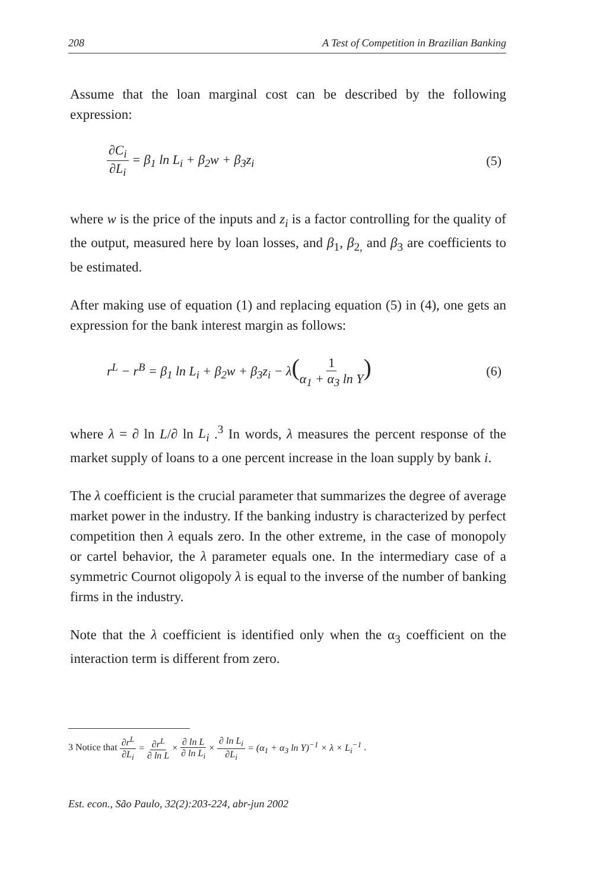208 A Test of Competition in Brazilian Banking
Assume that the loan marginal cost can be described by the following expression:
∂C<sub>i</sub> ∂L<sub>i</sub> = β<sub>1</sub> ln L<sub>i</sub> + β<sub>2</sub>w + β<sub>3</sub>z<sub>i</sub> (5)
where w is the price of the inputs and z<sub>i</sub> is a factor controlling for the quality of the output, measured here by loan losses, and β<sub>1</sub>, β<sub>2,</sub> and β<sub>3</sub> are coefficients to be estimated.
After making use of equation (1) and replacing equation (5) in (4), one gets an expression for the bank interest margin as follows:
r<sup>L</sup> − r<sup>B</sup> = β<sub>1</sub> ln L<sub>i</sub> + β<sub>2</sub>w + β<sub>3</sub>z<sub>i</sub> − λ(1 α<sub>1</sub> + α<sub>3</sub> ln Y) (6)
where λ = ∂ ln L/∂ ln L<sub>i</sub> .<sup>3</sup> In words, λ measures the percent response of the market supply of loans to a one percent increase in the loan supply by bank i.
The λ coefficient is the crucial parameter that summarizes the degree of average market power in the industry. If the banking industry is characterized by perfect competition then λ equals zero. In the other extreme, in the case of monopoly or cartel behavior, the λ parameter equals one. In the intermediary case of a symmetric Cournot oligopoly λ is equal to the inverse of the number of banking firms in the industry.
Note that the λ coefficient is identified only when the α<sub>3</sub> coefficient on the interaction term is different from zero.
3 Notice that ∂r<sup>L</sup> ∂L<sub>i</sub> = ∂r<sup>L</sup> ∂ ln L × ∂ ln L ∂ ln L<sub>i</sub> × ∂ ln L<sub>i</sub> ∂L<sub>i</sub> = (α<sub>1</sub> + α<sub>3</sub> ln Y)<sup>−1</sup> × λ × L<sub>i</sub><sup>−1</sup> .
Est. econ., São Paulo, 32(2):203-224, abr-jun 2002